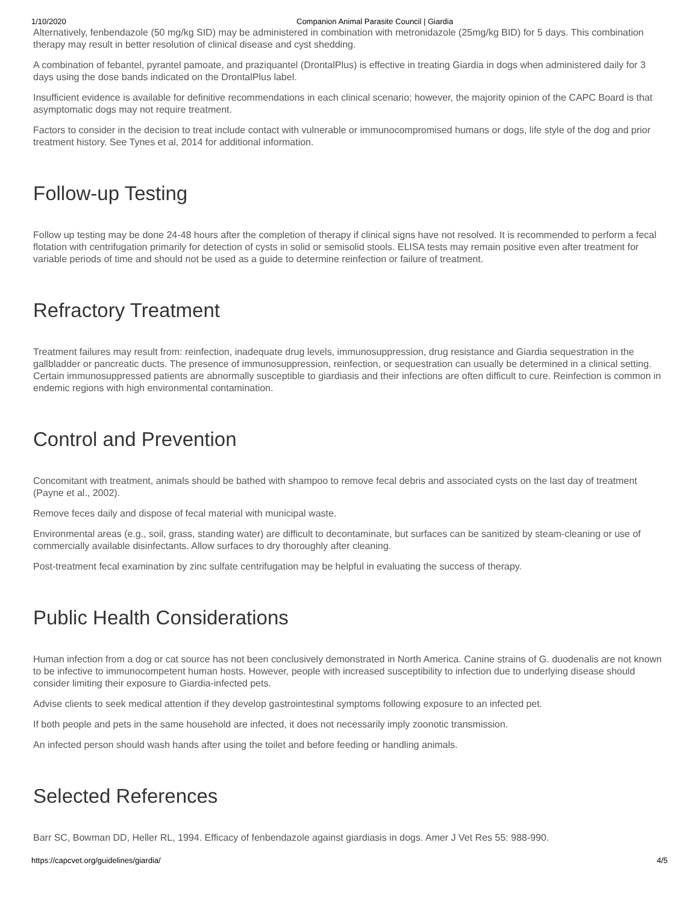1/10/2020 Companion Animal Parasite Council | Giardia
Alternatively, fenbendazole (50 mg/kg SID) may be administered in combination with metronidazole (25mg/kg BID) for 5 days. This combination therapy may result in better resolution of clinical disease and cyst shedding.
A combination of febantel, pyrantel pamoate, and praziquantel (DrontalPlus) is effective in treating Giardia in dogs when administered daily for 3 days using the dose bands indicated on the DrontalPlus label.
Insufficient evidence is available for definitive recommendations in each clinical scenario; however, the majority opinion of the CAPC Board is that asymptomatic dogs may not require treatment.
Factors to consider in the decision to treat include contact with vulnerable or immunocompromised humans or dogs, life style of the dog and prior treatment history. See Tynes et al, 2014 for additional information.
Follow-up Testing
Follow up testing may be done 24-48 hours after the completion of therapy if clinical signs have not resolved. It is recommended to perform a fecal flotation with centrifugation primarily for detection of cysts in solid or semisolid stools. ELISA tests may remain positive even after treatment for variable periods of time and should not be used as a guide to determine reinfection or failure of treatment.
Refractory Treatment
Treatment failures may result from: reinfection, inadequate drug levels, immunosuppression, drug resistance and Giardia sequestration in the gallbladder or pancreatic ducts. The presence of immunosuppression, reinfection, or sequestration can usually be determined in a clinical setting. Certain immunosuppressed patients are abnormally susceptible to giardiasis and their infections are often difficult to cure. Reinfection is common in endemic regions with high environmental contamination.
Control and Prevention
Concomitant with treatment, animals should be bathed with shampoo to remove fecal debris and associated cysts on the last day of treatment (Payne et al., 2002).
Remove feces daily and dispose of fecal material with municipal waste.
Environmental areas (e.g., soil, grass, standing water) are difficult to decontaminate, but surfaces can be sanitized by steam-cleaning or use of commercially available disinfectants. Allow surfaces to dry thoroughly after cleaning.
Post-treatment fecal examination by zinc sulfate centrifugation may be helpful in evaluating the success of therapy.
Public Health Considerations
Human infection from a dog or cat source has not been conclusively demonstrated in North America. Canine strains of G. duodenalis are not known to be infective to immunocompetent human hosts. However, people with increased susceptibility to infection due to underlying disease should consider limiting their exposure to Giardia-infected pets.
Advise clients to seek medical attention if they develop gastrointestinal symptoms following exposure to an infected pet.
If both people and pets in the same household are infected, it does not necessarily imply zoonotic transmission.
An infected person should wash hands after using the toilet and before feeding or handling animals.
Selected References
Barr SC, Bowman DD, Heller RL, 1994. Efficacy of fenbendazole against giardiasis in dogs. Amer J Vet Res 55: 988-990.
https://capcvet.org/guidelines/giardia/ 4/5